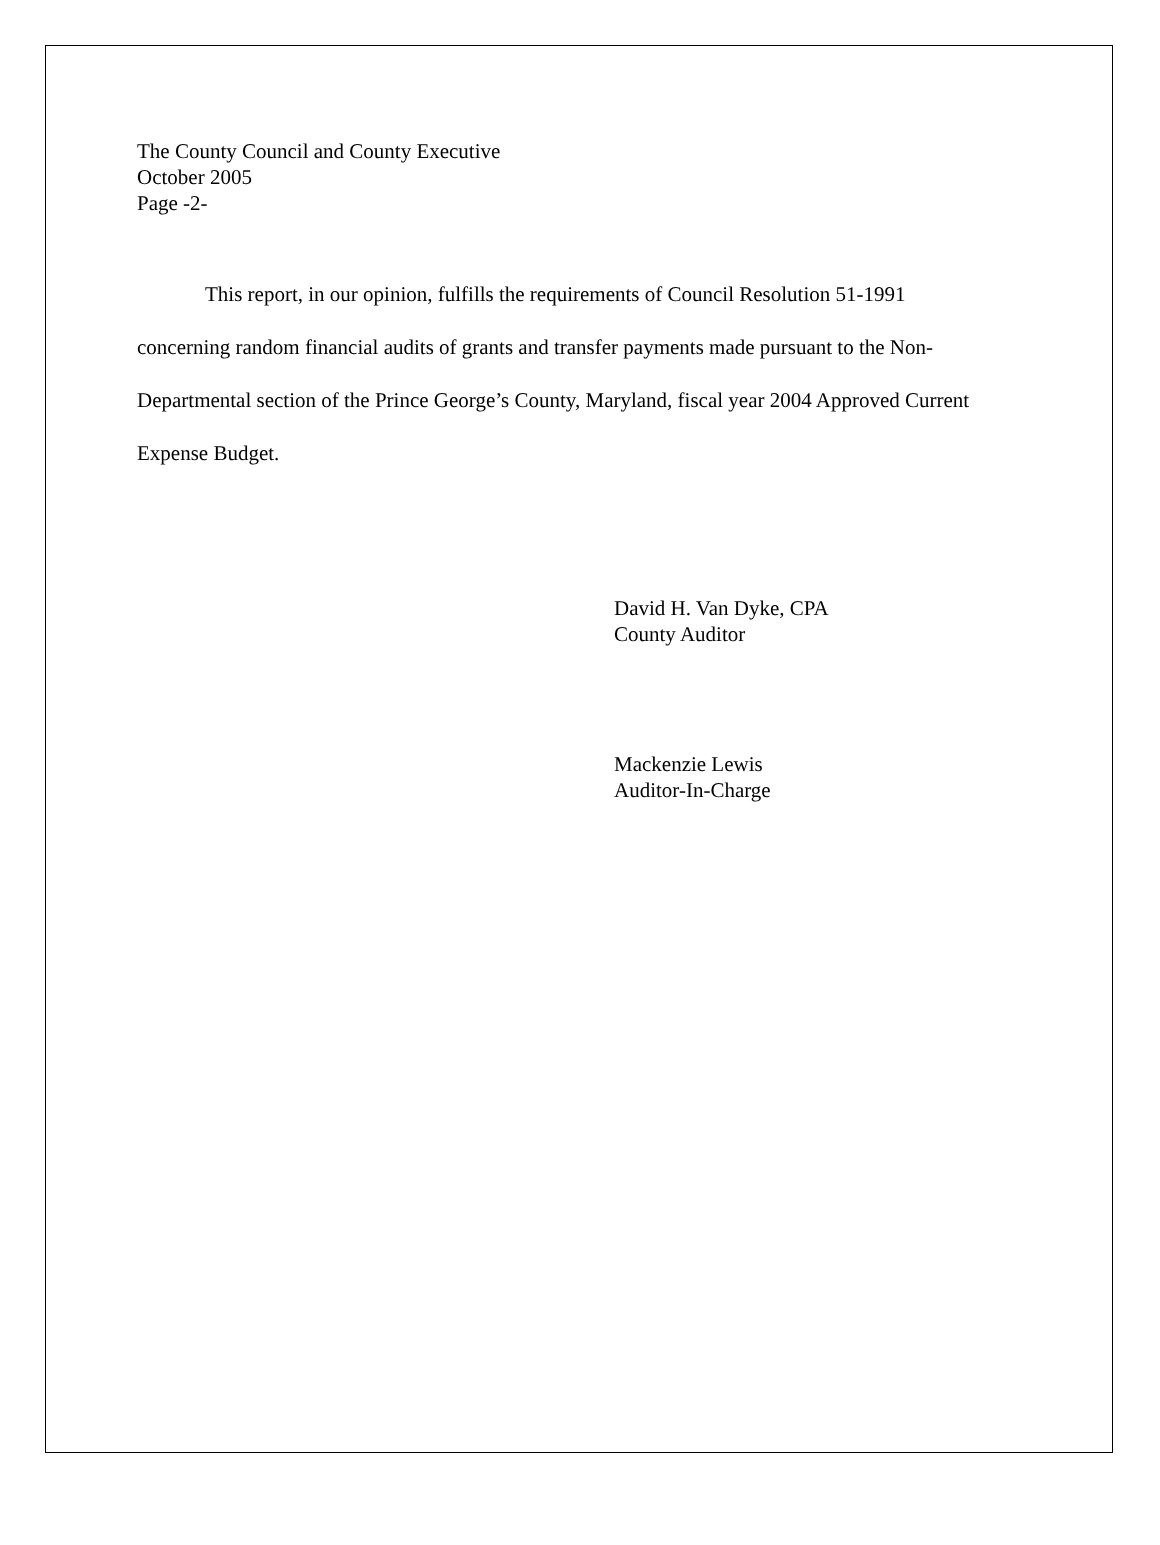The County Council and County Executive
October 2005
Page -2-
This report, in our opinion, fulfills the requirements of Council Resolution 51-1991 concerning random financial audits of grants and transfer payments made pursuant to the Non-Departmental section of the Prince George’s County, Maryland, fiscal year 2004 Approved Current Expense Budget.
David H. Van Dyke, CPA
County Auditor
Mackenzie Lewis
Auditor-In-Charge